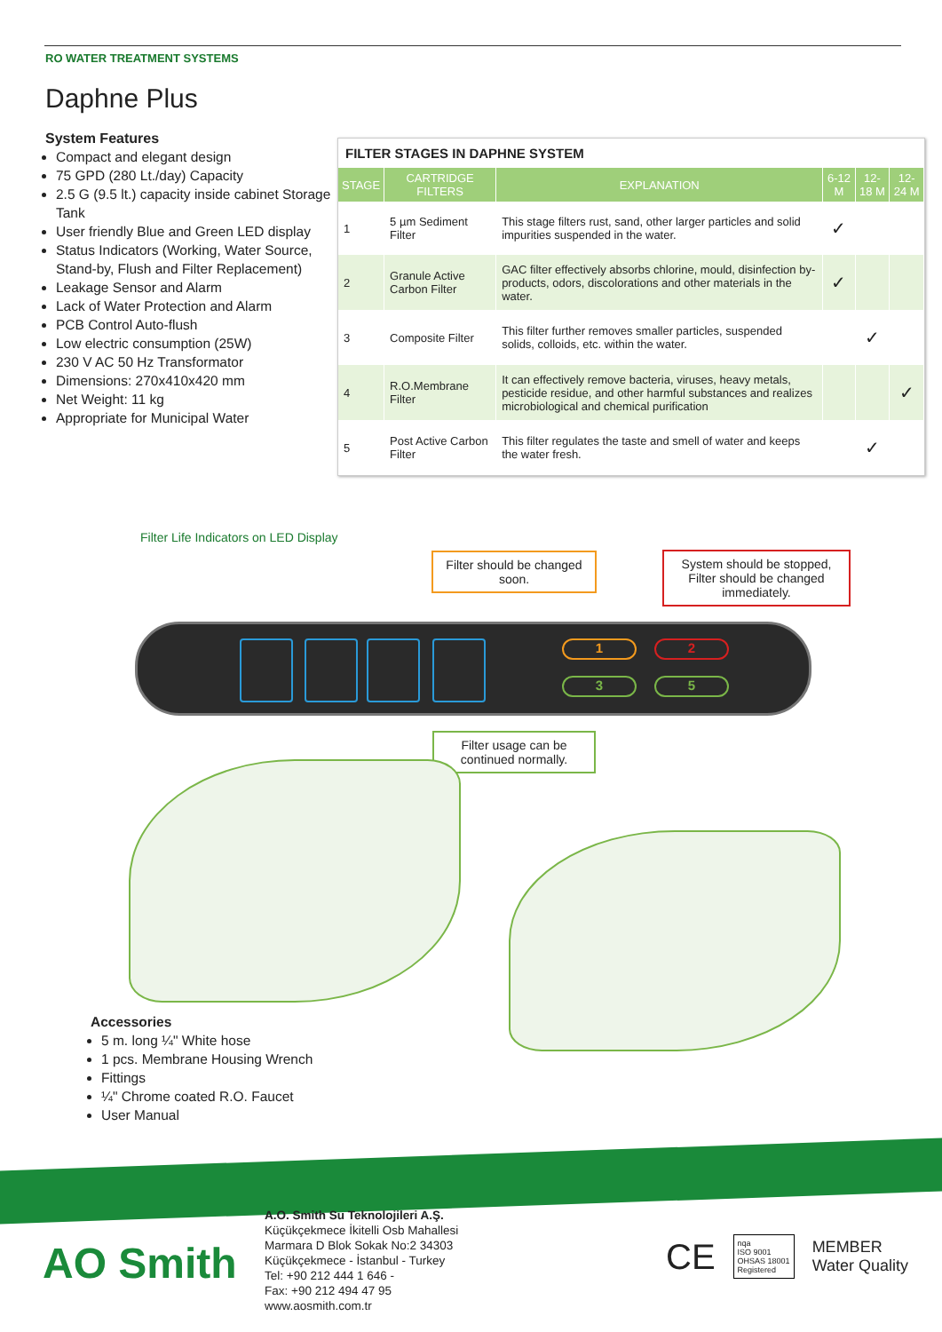RO WATER TREATMENT SYSTEMS
Daphne Plus
System Features
Compact and elegant design
75 GPD (280 Lt./day) Capacity
2.5 G (9.5 lt.) capacity inside cabinet Storage Tank
User friendly Blue and Green LED display
Status Indicators (Working, Water Source, Stand-by, Flush and Filter Replacement)
Leakage Sensor and Alarm
Lack of Water Protection and Alarm
PCB Control Auto-flush
Low electric consumption (25W)
230 V AC 50 Hz Transformator
Dimensions: 270x410x420 mm
Net Weight: 11 kg
Appropriate for Municipal Water
FILTER STAGES IN DAPHNE SYSTEM
| STAGE | CARTRIDGE FILTERS | EXPLANATION | 6-12 M | 12-18 M | 12-24 M |
| --- | --- | --- | --- | --- | --- |
| 1 | 5 µm Sediment Filter | This stage filters rust, sand, other larger particles and solid impurities suspended in the water. | ✓ | | |
| 2 | Granule Active Carbon Filter | GAC filter effectively absorbs chlorine, mould, disinfection by-products, odors, discolorations and other materials in the water. | ✓ | | |
| 3 | Composite Filter | This filter further removes smaller particles, suspended solids, colloids, etc. within the water. | | ✓ | |
| 4 | R.O.Membrane Filter | It can effectively remove bacteria, viruses, heavy metals, pesticide residue, and other harmful substances and realizes microbiological and chemical purification | | | ✓ |
| 5 | Post Active Carbon Filter | This filter regulates the taste and smell of water and keeps the water fresh. | | ✓ | |
Filter Life Indicators on LED Display
Filter should be changed soon.
System should be stopped, Filter should be changed immediately.
1 2
3 5
Filter usage can be continued normally.
Accessories
5 m. long ¼" White hose
1 pcs. Membrane Housing Wrench
Fittings
¼" Chrome coated R.O. Faucet
User Manual
AO Smith
A.O. Smith Su Teknolojileri A.Ş.
Küçükçekmece İkitelli Osb Mahallesi
Marmara D Blok Sokak No:2 34303
Küçükçekmece - İstanbul - Turkey
Tel: +90 212 444 1 646 -
Fax: +90 212 494 47 95
www.aosmith.com.tr
CE nqa
ISO 9001
OHSAS 18001
Registered MEMBER
Water Quality